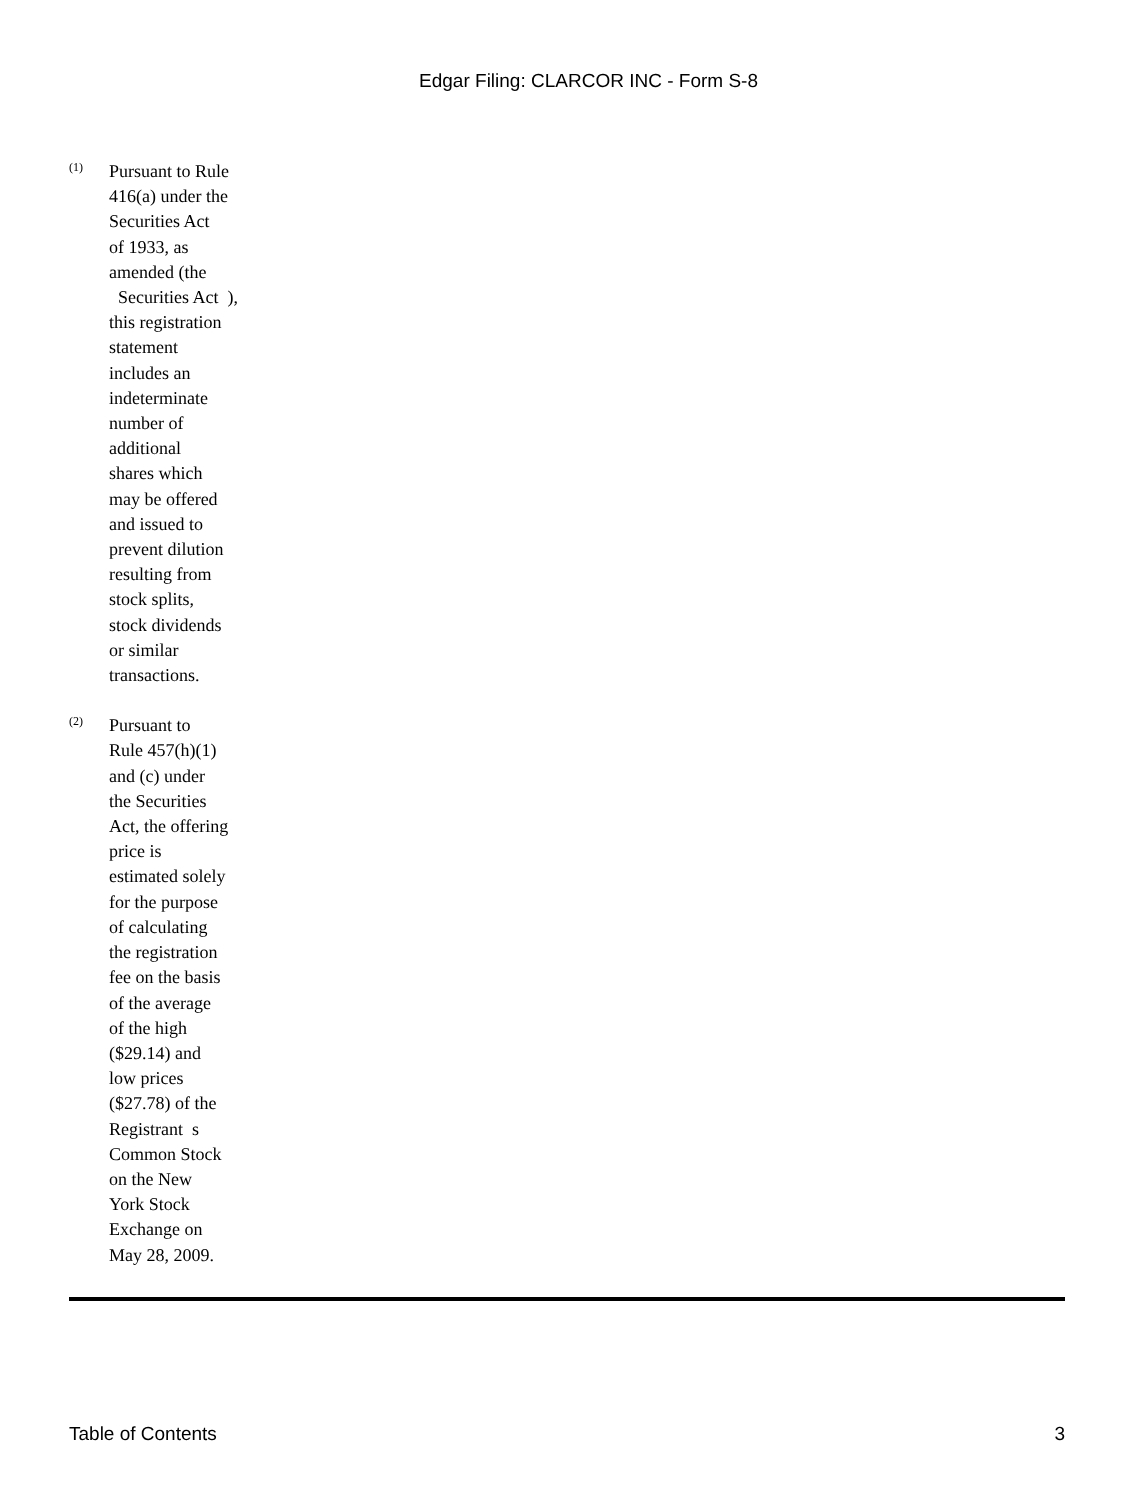Edgar Filing: CLARCOR INC - Form S-8
(1)
Pursuant to Rule
416(a) under the
Securities Act
of 1933, as
amended (the
Securities Act ),
this registration
statement
includes an
indeterminate
number of
additional
shares which
may be offered
and issued to
prevent dilution
resulting from
stock splits,
stock dividends
or similar
transactions.
(2)
Pursuant to
Rule 457(h)(1)
and (c) under
the Securities
Act, the offering
price is
estimated solely
for the purpose
of calculating
the registration
fee on the basis
of the average
of the high
($29.14) and
low prices
($27.78) of the
Registrant s
Common Stock
on the New
York Stock
Exchange on
May 28, 2009.
Table of Contents 3